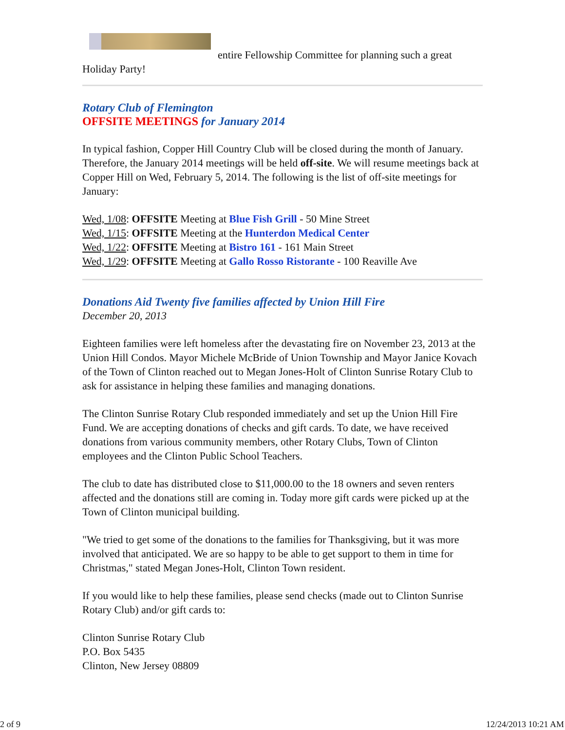entire Fellowship Committee for planning such a great
Holiday Party!
Rotary Club of Flemington
OFFSITE MEETINGS for January 2014
In typical fashion, Copper Hill Country Club will be closed during the month of January. Therefore, the January 2014 meetings will be held off-site. We will resume meetings back at Copper Hill on Wed, February 5, 2014. The following is the list of off-site meetings for January:
Wed, 1/08: OFFSITE Meeting at Blue Fish Grill - 50 Mine Street
Wed, 1/15: OFFSITE Meeting at the Hunterdon Medical Center
Wed, 1/22: OFFSITE Meeting at Bistro 161 - 161 Main Street
Wed, 1/29: OFFSITE Meeting at Gallo Rosso Ristorante - 100 Reaville Ave
Donations Aid Twenty five families affected by Union Hill Fire
December 20, 2013
Eighteen families were left homeless after the devastating fire on November 23, 2013 at the Union Hill Condos. Mayor Michele McBride of Union Township and Mayor Janice Kovach of the Town of Clinton reached out to Megan Jones-Holt of Clinton Sunrise Rotary Club to ask for assistance in helping these families and managing donations.
The Clinton Sunrise Rotary Club responded immediately and set up the Union Hill Fire Fund. We are accepting donations of checks and gift cards. To date, we have received donations from various community members, other Rotary Clubs, Town of Clinton employees and the Clinton Public School Teachers.
The club to date has distributed close to $11,000.00 to the 18 owners and seven renters affected and the donations still are coming in. Today more gift cards were picked up at the Town of Clinton municipal building.
"We tried to get some of the donations to the families for Thanksgiving, but it was more involved that anticipated. We are so happy to be able to get support to them in time for Christmas," stated Megan Jones-Holt, Clinton Town resident.
If you would like to help these families, please send checks (made out to Clinton Sunrise Rotary Club) and/or gift cards to:
Clinton Sunrise Rotary Club
P.O. Box 5435
Clinton, New Jersey 08809
2 of 9 12/24/2013 10:21 AM